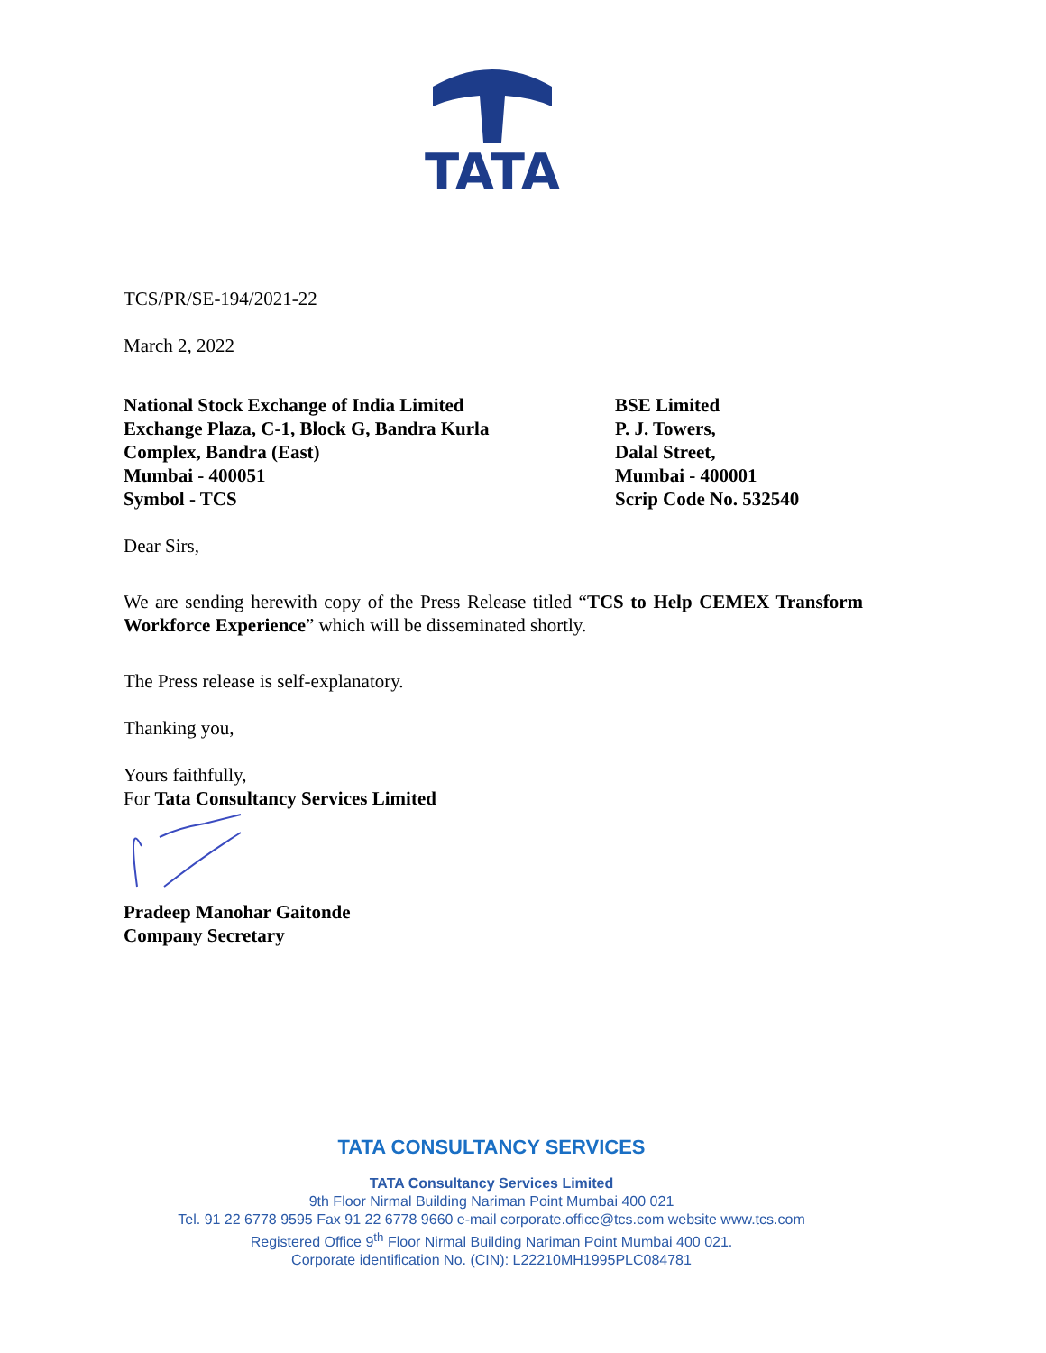TATA
TCS/PR/SE-194/2021-22
March 2, 2022
National Stock Exchange of India Limited
Exchange Plaza, C-1, Block G, Bandra Kurla
Complex, Bandra (East)
Mumbai - 400051
Symbol - TCS
BSE Limited
P. J. Towers,
Dalal Street,
Mumbai - 400001
Scrip Code No. 532540
Dear Sirs,
We are sending herewith copy of the Press Release titled “TCS to Help CEMEX Transform Workforce Experience” which will be disseminated shortly.
The Press release is self-explanatory.
Thanking you,
Yours faithfully,
For Tata Consultancy Services Limited
Pradeep Manohar Gaitonde
Company Secretary
TATA CONSULTANCY SERVICES
TATA Consultancy Services Limited
9th Floor Nirmal Building Nariman Point Mumbai 400 021
Tel. 91 22 6778 9595 Fax 91 22 6778 9660 e-mail corporate.office@tcs.com website www.tcs.com
Registered Office 9<sup>th</sup> Floor Nirmal Building Nariman Point Mumbai 400 021.
Corporate identification No. (CIN): L22210MH1995PLC084781